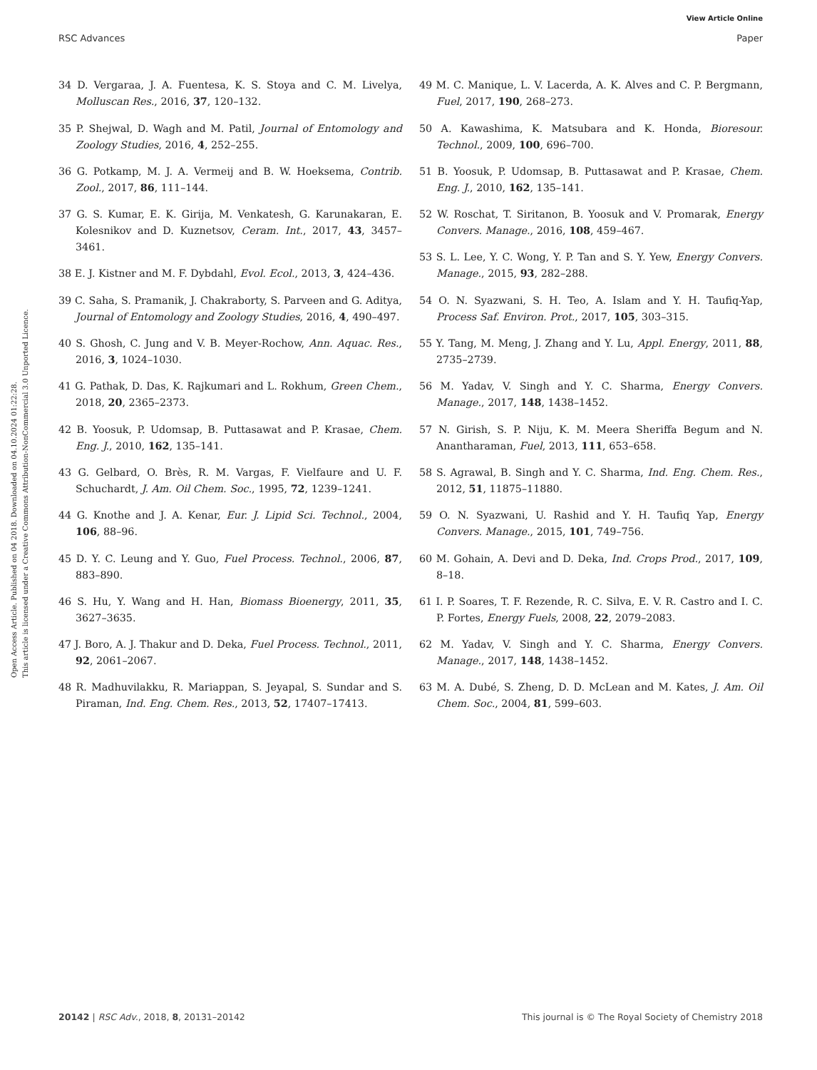View Article Online
RSC Advances Paper
Open Access Article. Published on 04 2018. Downloaded on 04.10.2024 01:22:28.
This article is licensed under a Creative Commons Attribution-NonCommercial 3.0 Unported Licence.
34 D. Vergaraa, J. A. Fuentesa, K. S. Stoya and C. M. Livelya, Molluscan Res., 2016, 37, 120–132.
35 P. Shejwal, D. Wagh and M. Patil, Journal of Entomology and Zoology Studies, 2016, 4, 252–255.
36 G. Potkamp, M. J. A. Vermeij and B. W. Hoeksema, Contrib. Zool., 2017, 86, 111–144.
37 G. S. Kumar, E. K. Girija, M. Venkatesh, G. Karunakaran, E. Kolesnikov and D. Kuznetsov, Ceram. Int., 2017, 43, 3457–3461.
38 E. J. Kistner and M. F. Dybdahl, Evol. Ecol., 2013, 3, 424–436.
39 C. Saha, S. Pramanik, J. Chakraborty, S. Parveen and G. Aditya, Journal of Entomology and Zoology Studies, 2016, 4, 490–497.
40 S. Ghosh, C. Jung and V. B. Meyer-Rochow, Ann. Aquac. Res., 2016, 3, 1024–1030.
41 G. Pathak, D. Das, K. Rajkumari and L. Rokhum, Green Chem., 2018, 20, 2365–2373.
42 B. Yoosuk, P. Udomsap, B. Puttasawat and P. Krasae, Chem. Eng. J., 2010, 162, 135–141.
43 G. Gelbard, O. Brès, R. M. Vargas, F. Vielfaure and U. F. Schuchardt, J. Am. Oil Chem. Soc., 1995, 72, 1239–1241.
44 G. Knothe and J. A. Kenar, Eur. J. Lipid Sci. Technol., 2004, 106, 88–96.
45 D. Y. C. Leung and Y. Guo, Fuel Process. Technol., 2006, 87, 883–890.
46 S. Hu, Y. Wang and H. Han, Biomass Bioenergy, 2011, 35, 3627–3635.
47 J. Boro, A. J. Thakur and D. Deka, Fuel Process. Technol., 2011, 92, 2061–2067.
48 R. Madhuvilakku, R. Mariappan, S. Jeyapal, S. Sundar and S. Piraman, Ind. Eng. Chem. Res., 2013, 52, 17407–17413.
49 M. C. Manique, L. V. Lacerda, A. K. Alves and C. P. Bergmann, Fuel, 2017, 190, 268–273.
50 A. Kawashima, K. Matsubara and K. Honda, Bioresour. Technol., 2009, 100, 696–700.
51 B. Yoosuk, P. Udomsap, B. Puttasawat and P. Krasae, Chem. Eng. J., 2010, 162, 135–141.
52 W. Roschat, T. Siritanon, B. Yoosuk and V. Promarak, Energy Convers. Manage., 2016, 108, 459–467.
53 S. L. Lee, Y. C. Wong, Y. P. Tan and S. Y. Yew, Energy Convers. Manage., 2015, 93, 282–288.
54 O. N. Syazwani, S. H. Teo, A. Islam and Y. H. Taufiq-Yap, Process Saf. Environ. Prot., 2017, 105, 303–315.
55 Y. Tang, M. Meng, J. Zhang and Y. Lu, Appl. Energy, 2011, 88, 2735–2739.
56 M. Yadav, V. Singh and Y. C. Sharma, Energy Convers. Manage., 2017, 148, 1438–1452.
57 N. Girish, S. P. Niju, K. M. Meera Sheriffa Begum and N. Anantharaman, Fuel, 2013, 111, 653–658.
58 S. Agrawal, B. Singh and Y. C. Sharma, Ind. Eng. Chem. Res., 2012, 51, 11875–11880.
59 O. N. Syazwani, U. Rashid and Y. H. Taufiq Yap, Energy Convers. Manage., 2015, 101, 749–756.
60 M. Gohain, A. Devi and D. Deka, Ind. Crops Prod., 2017, 109, 8–18.
61 I. P. Soares, T. F. Rezende, R. C. Silva, E. V. R. Castro and I. C. P. Fortes, Energy Fuels, 2008, 22, 2079–2083.
62 M. Yadav, V. Singh and Y. C. Sharma, Energy Convers. Manage., 2017, 148, 1438–1452.
63 M. A. Dubé, S. Zheng, D. D. McLean and M. Kates, J. Am. Oil Chem. Soc., 2004, 81, 599–603.
20142 | RSC Adv., 2018, 8, 20131–20142 This journal is © The Royal Society of Chemistry 2018